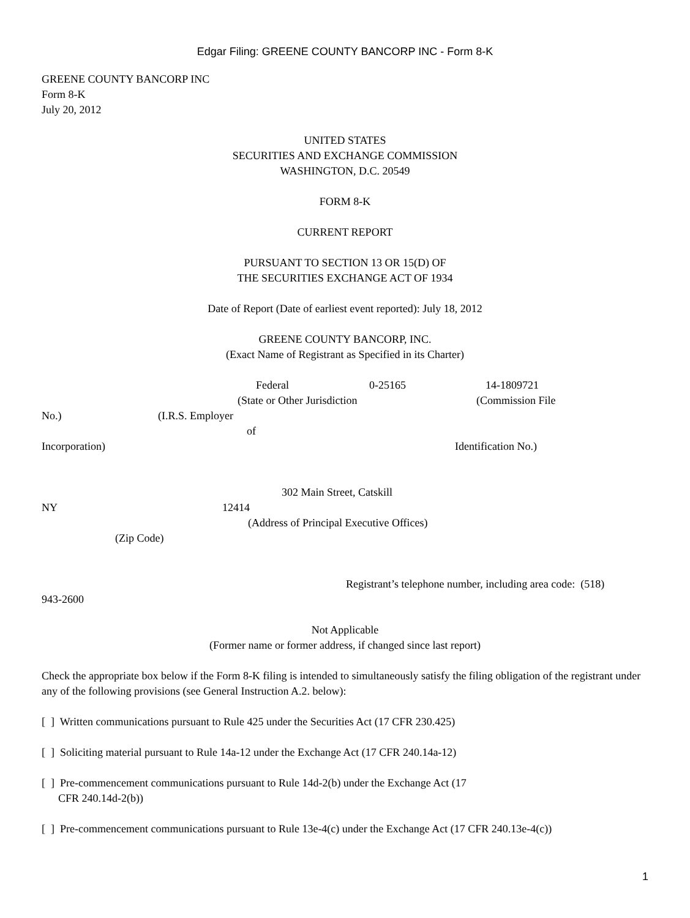Edgar Filing: GREENE COUNTY BANCORP INC - Form 8-K
GREENE COUNTY BANCORP INC
Form 8-K
July 20, 2012
UNITED STATES
SECURITIES AND EXCHANGE COMMISSION
WASHINGTON, D.C. 20549
FORM 8-K
CURRENT REPORT
PURSUANT TO SECTION 13 OR 15(D) OF
THE SECURITIES EXCHANGE ACT OF 1934
Date of Report (Date of earliest event reported): July 18, 2012
GREENE COUNTY BANCORP, INC.
(Exact Name of Registrant as Specified in its Charter)
Federal 0-25165 14-1809721
(State or Other Jurisdiction (Commission File
No.) (I.R.S. Employer
of
Incorporation) Identification No.)
302 Main Street, Catskill
NY 12414
(Address of Principal Executive Offices)
(Zip Code)
Registrant’s telephone number, including area code: (518)
943-2600
Not Applicable
(Former name or former address, if changed since last report)
Check the appropriate box below if the Form 8-K filing is intended to simultaneously satisfy the filing obligation of the registrant under any of the following provisions (see General Instruction A.2. below):
[ ] Written communications pursuant to Rule 425 under the Securities Act (17 CFR 230.425)
[ ] Soliciting material pursuant to Rule 14a-12 under the Exchange Act (17 CFR 240.14a-12)
[ ] Pre-commencement communications pursuant to Rule 14d-2(b) under the Exchange Act (17
CFR 240.14d-2(b))
[ ] Pre-commencement communications pursuant to Rule 13e-4(c) under the Exchange Act (17 CFR 240.13e-4(c))
1